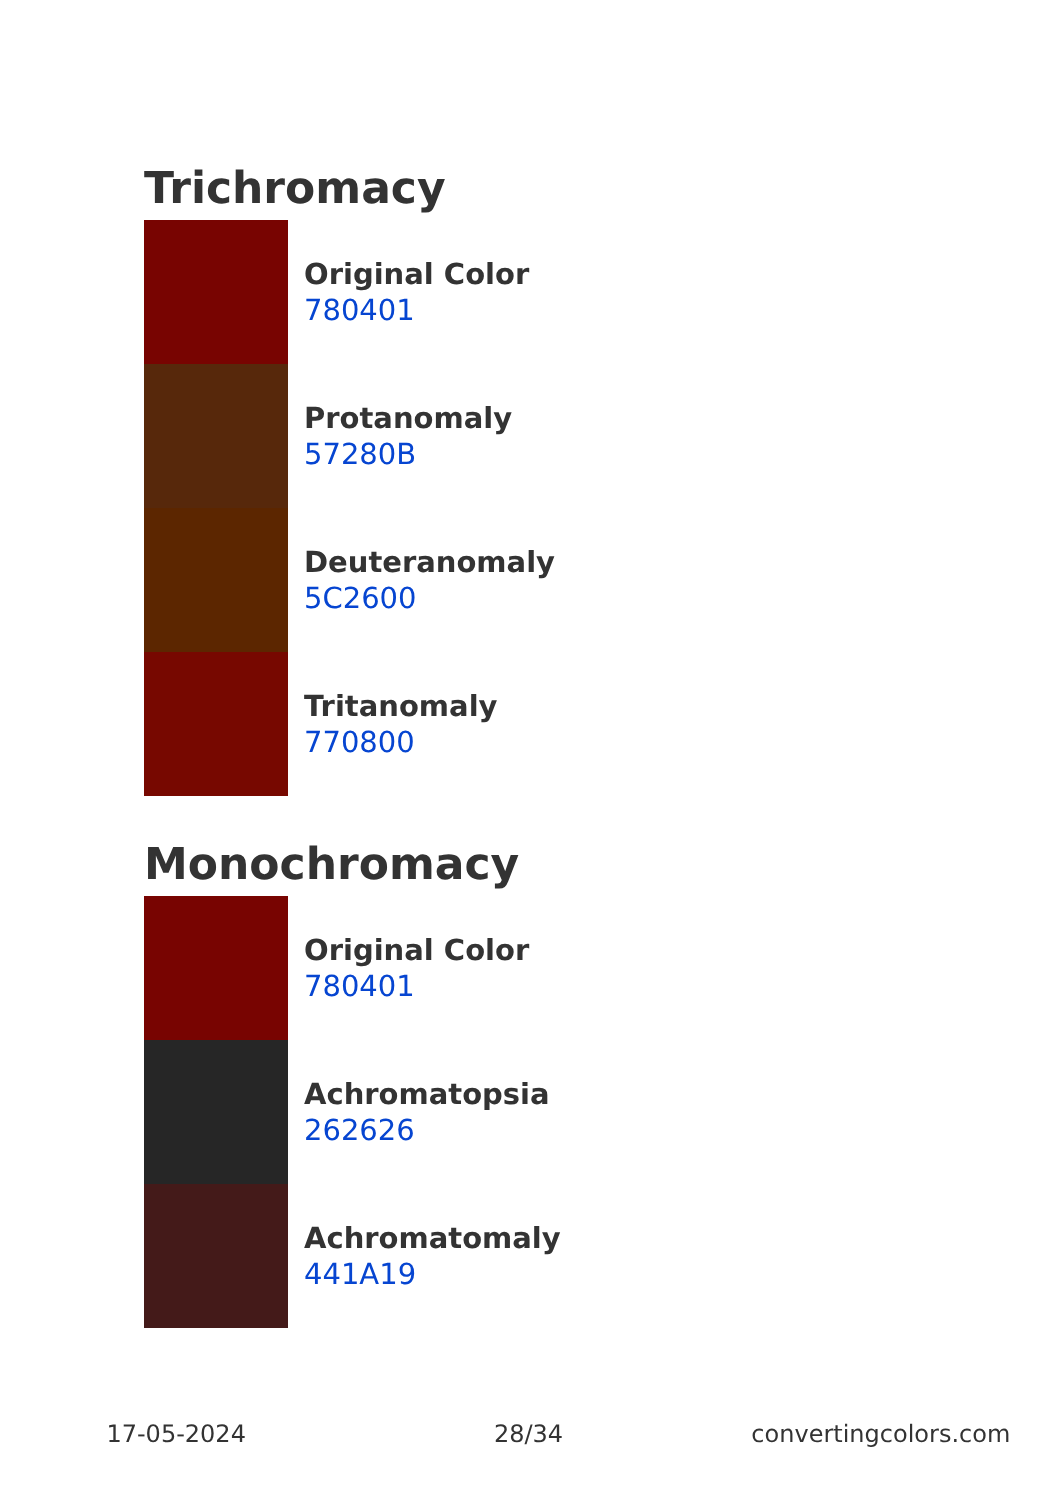Trichromacy
Original Color
780401
Protanomaly
57280B
Deuteranomaly
5C2600
Tritanomaly
770800
Monochromacy
Original Color
780401
Achromatopsia
262626
Achromatomaly
441A19
17-05-2024 28/34 convertingcolors.com